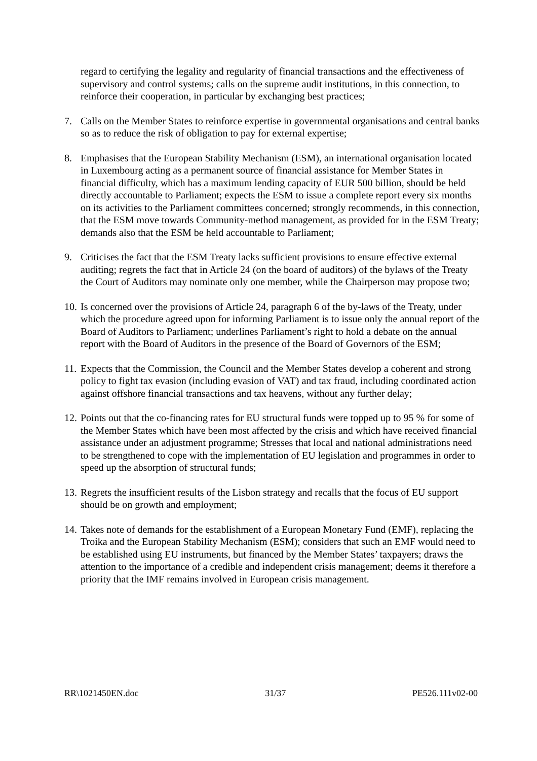regard to certifying the legality and regularity of financial transactions and the effectiveness of supervisory and control systems; calls on the supreme audit institutions, in this connection, to reinforce their cooperation, in particular by exchanging best practices;
7. Calls on the Member States to reinforce expertise in governmental organisations and central banks so as to reduce the risk of obligation to pay for external expertise;
8. Emphasises that the European Stability Mechanism (ESM), an international organisation located in Luxembourg acting as a permanent source of financial assistance for Member States in financial difficulty, which has a maximum lending capacity of EUR 500 billion, should be held directly accountable to Parliament; expects the ESM to issue a complete report every six months on its activities to the Parliament committees concerned; strongly recommends, in this connection, that the ESM move towards Community-method management, as provided for in the ESM Treaty; demands also that the ESM be held accountable to Parliament;
9. Criticises the fact that the ESM Treaty lacks sufficient provisions to ensure effective external auditing; regrets the fact that in Article 24 (on the board of auditors) of the bylaws of the Treaty the Court of Auditors may nominate only one member, while the Chairperson may propose two;
10. Is concerned over the provisions of Article 24, paragraph 6 of the by-laws of the Treaty, under which the procedure agreed upon for informing Parliament is to issue only the annual report of the Board of Auditors to Parliament; underlines Parliament’s right to hold a debate on the annual report with the Board of Auditors in the presence of the Board of Governors of the ESM;
11. Expects that the Commission, the Council and the Member States develop a coherent and strong policy to fight tax evasion (including evasion of VAT) and tax fraud, including coordinated action against offshore financial transactions and tax heavens, without any further delay;
12. Points out that the co-financing rates for EU structural funds were topped up to 95 % for some of the Member States which have been most affected by the crisis and which have received financial assistance under an adjustment programme; Stresses that local and national administrations need to be strengthened to cope with the implementation of EU legislation and programmes in order to speed up the absorption of structural funds;
13. Regrets the insufficient results of the Lisbon strategy and recalls that the focus of EU support should be on growth and employment;
14. Takes note of demands for the establishment of a European Monetary Fund (EMF), replacing the Troika and the European Stability Mechanism (ESM); considers that such an EMF would need to be established using EU instruments, but financed by the Member States’ taxpayers; draws the attention to the importance of a credible and independent crisis management; deems it therefore a priority that the IMF remains involved in European crisis management.
RR\1021450EN.doc 31/37 PE526.111v02-00